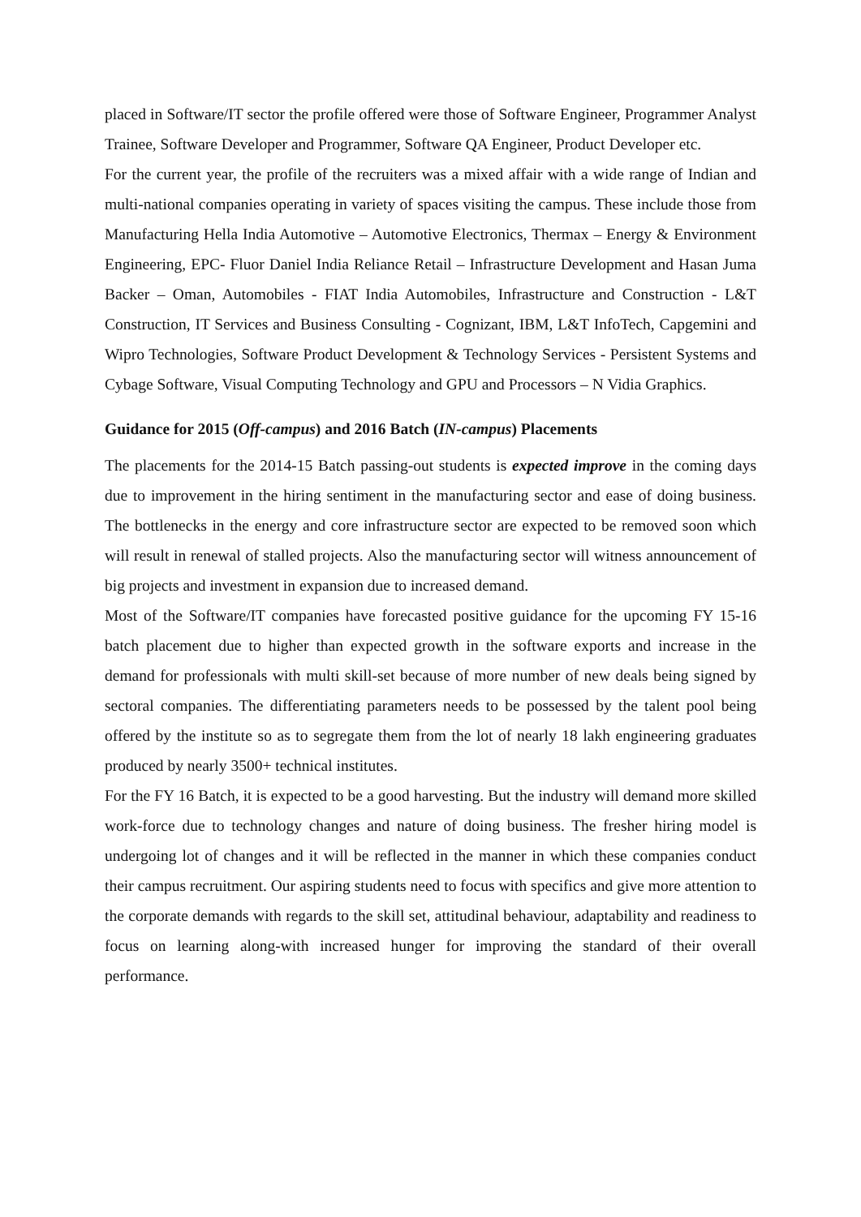placed in Software/IT sector the profile offered were those of Software Engineer, Programmer Analyst Trainee, Software Developer and Programmer, Software QA Engineer, Product Developer etc.
For the current year, the profile of the recruiters was a mixed affair with a wide range of Indian and multi-national companies operating in variety of spaces visiting the campus. These include those from Manufacturing Hella India Automotive – Automotive Electronics, Thermax – Energy & Environment Engineering, EPC- Fluor Daniel India Reliance Retail – Infrastructure Development and Hasan Juma Backer – Oman, Automobiles - FIAT India Automobiles, Infrastructure and Construction - L&T Construction, IT Services and Business Consulting - Cognizant, IBM, L&T InfoTech, Capgemini and Wipro Technologies, Software Product Development & Technology Services - Persistent Systems and Cybage Software, Visual Computing Technology and GPU and Processors – N Vidia Graphics.
Guidance for 2015 (Off-campus) and 2016 Batch (IN-campus) Placements
The placements for the 2014-15 Batch passing-out students is expected improve in the coming days due to improvement in the hiring sentiment in the manufacturing sector and ease of doing business. The bottlenecks in the energy and core infrastructure sector are expected to be removed soon which will result in renewal of stalled projects. Also the manufacturing sector will witness announcement of big projects and investment in expansion due to increased demand.
Most of the Software/IT companies have forecasted positive guidance for the upcoming FY 15-16 batch placement due to higher than expected growth in the software exports and increase in the demand for professionals with multi skill-set because of more number of new deals being signed by sectoral companies. The differentiating parameters needs to be possessed by the talent pool being offered by the institute so as to segregate them from the lot of nearly 18 lakh engineering graduates produced by nearly 3500+ technical institutes.
For the FY 16 Batch, it is expected to be a good harvesting. But the industry will demand more skilled work-force due to technology changes and nature of doing business. The fresher hiring model is undergoing lot of changes and it will be reflected in the manner in which these companies conduct their campus recruitment. Our aspiring students need to focus with specifics and give more attention to the corporate demands with regards to the skill set, attitudinal behaviour, adaptability and readiness to focus on learning along-with increased hunger for improving the standard of their overall performance.